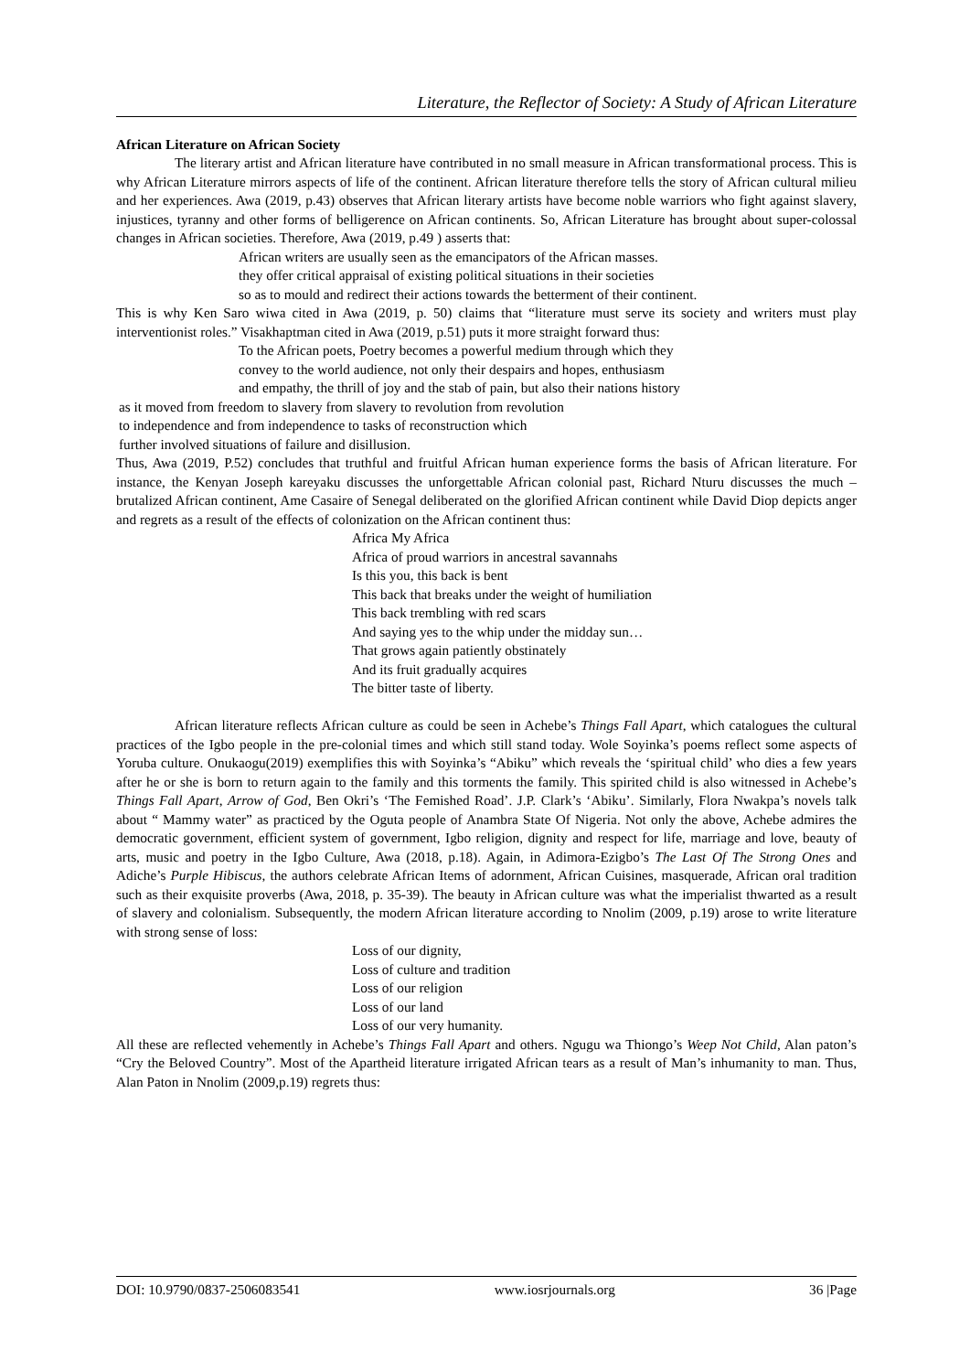Literature, the Reflector of Society: A Study of African Literature
African Literature on African Society
The literary artist and African literature have contributed in no small measure in African transformational process. This is why African Literature mirrors aspects of life of the continent. African literature therefore tells the story of African cultural milieu and her experiences. Awa (2019, p.43) observes that African literary artists have become noble warriors who fight against slavery, injustices, tyranny and other forms of belligerence on African continents. So, African Literature has brought about super-colossal changes in African societies. Therefore, Awa (2019, p.49 ) asserts that:
African writers are usually seen as the emancipators of the African masses.
they offer critical appraisal of existing political situations in their societies
so as to mould and redirect their actions towards the betterment of their continent.
This is why Ken Saro wiwa cited in Awa (2019, p. 50) claims that “literature must serve its society and writers must play interventionist roles.” Visakhaptman cited in Awa (2019, p.51) puts it more straight forward thus:
To the African poets, Poetry becomes a powerful medium through which they
convey to the world audience, not only their despairs and hopes, enthusiasm
and empathy, the thrill of joy and the stab of pain, but also their nations history
as it moved from freedom to slavery from slavery to revolution from revolution
to independence and from independence to tasks of reconstruction which
further involved situations of failure and disillusion.
Thus, Awa (2019, P.52) concludes that truthful and fruitful African human experience forms the basis of African literature. For instance, the Kenyan Joseph kareyaku discusses the unforgettable African colonial past, Richard Nturu discusses the much – brutalized African continent, Ame Casaire of Senegal deliberated on the glorified African continent while David Diop depicts anger and regrets as a result of the effects of colonization on the African continent thus:
Africa My Africa
Africa of proud warriors in ancestral savannahs
Is this you, this back is bent
This back that breaks under the weight of humiliation
This back trembling with red scars
And saying yes to the whip under the midday sun…
That grows again patiently obstinately
And its fruit gradually acquires
The bitter taste of liberty.
African literature reflects African culture as could be seen in Achebe’s Things Fall Apart, which catalogues the cultural practices of the Igbo people in the pre-colonial times and which still stand today. Wole Soyinka’s poems reflect some aspects of Yoruba culture. Onukaogu(2019) exemplifies this with Soyinka’s “Abiku” which reveals the ‘spiritual child’ who dies a few years after he or she is born to return again to the family and this torments the family. This spirited child is also witnessed in Achebe’s Things Fall Apart, Arrow of God, Ben Okri’s ‘The Femished Road’. J.P. Clark’s ‘Abiku’. Similarly, Flora Nwakpa’s novels talk about “ Mammy water” as practiced by the Oguta people of Anambra State Of Nigeria. Not only the above, Achebe admires the democratic government, efficient system of government, Igbo religion, dignity and respect for life, marriage and love, beauty of arts, music and poetry in the Igbo Culture, Awa (2018, p.18). Again, in Adimora-Ezigbo’s The Last Of The Strong Ones and Adiche’s Purple Hibiscus, the authors celebrate African Items of adornment, African Cuisines, masquerade, African oral tradition such as their exquisite proverbs (Awa, 2018, p. 35-39). The beauty in African culture was what the imperialist thwarted as a result of slavery and colonialism. Subsequently, the modern African literature according to Nnolim (2009, p.19) arose to write literature with strong sense of loss:
Loss of our dignity,
Loss of culture and tradition
Loss of our religion
Loss of our land
Loss of our very humanity.
All these are reflected vehemently in Achebe’s Things Fall Apart and others. Ngugu wa Thiongo’s Weep Not Child, Alan paton’s “Cry the Beloved Country”. Most of the Apartheid literature irrigated African tears as a result of Man’s inhumanity to man. Thus, Alan Paton in Nnolim (2009,p.19) regrets thus:
DOI: 10.9790/0837-2506083541 www.iosrjournals.org 36 |Page